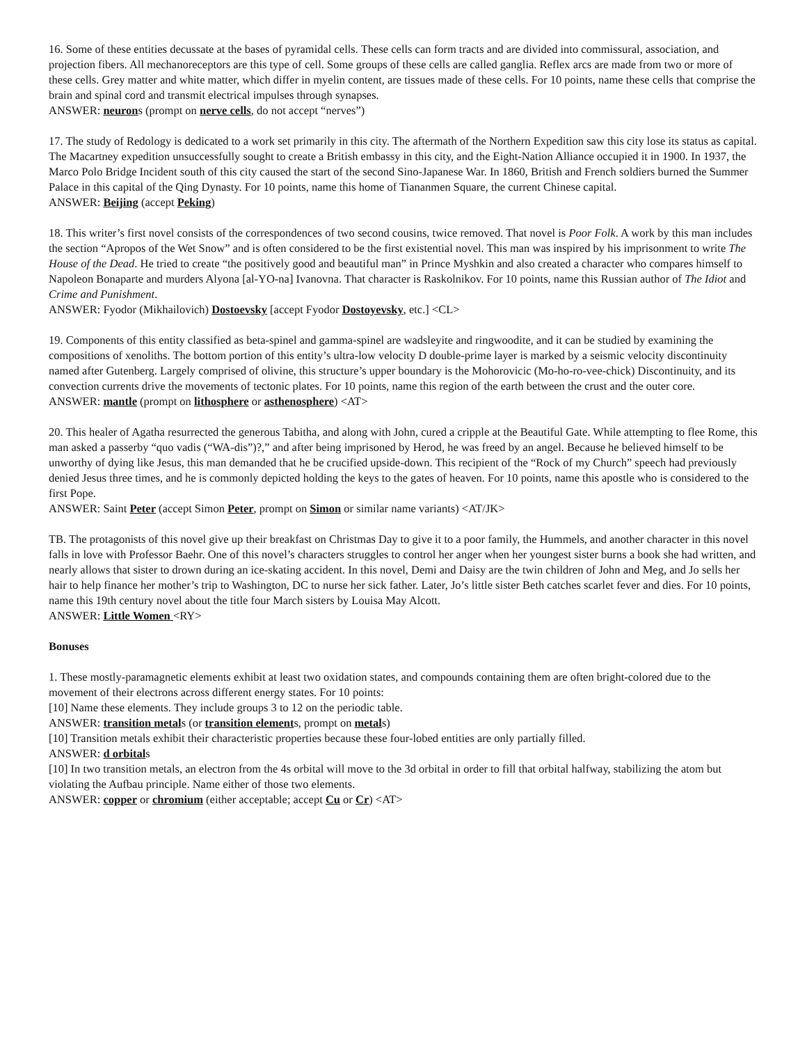16. Some of these entities decussate at the bases of pyramidal cells. These cells can form tracts and are divided into commissural, association, and projection fibers. All mechanoreceptors are this type of cell. Some groups of these cells are called ganglia. Reflex arcs are made from two or more of these cells. Grey matter and white matter, which differ in myelin content, are tissues made of these cells. For 10 points, name these cells that comprise the brain and spinal cord and transmit electrical impulses through synapses.
ANSWER: neurons (prompt on nerve cells, do not accept “nerves”)
17. The study of Redology is dedicated to a work set primarily in this city. The aftermath of the Northern Expedition saw this city lose its status as capital. The Macartney expedition unsuccessfully sought to create a British embassy in this city, and the Eight-Nation Alliance occupied it in 1900. In 1937, the Marco Polo Bridge Incident south of this city caused the start of the second Sino-Japanese War. In 1860, British and French soldiers burned the Summer Palace in this capital of the Qing Dynasty. For 10 points, name this home of Tiananmen Square, the current Chinese capital.
ANSWER: Beijing (accept Peking)
18. This writer’s first novel consists of the correspondences of two second cousins, twice removed. That novel is Poor Folk. A work by this man includes the section “Apropos of the Wet Snow” and is often considered to be the first existential novel. This man was inspired by his imprisonment to write The House of the Dead. He tried to create “the positively good and beautiful man” in Prince Myshkin and also created a character who compares himself to Napoleon Bonaparte and murders Alyona [al-YO-na] Ivanovna. That character is Raskolnikov. For 10 points, name this Russian author of The Idiot and Crime and Punishment.
ANSWER: Fyodor (Mikhailovich) Dostoevsky [accept Fyodor Dostoyevsky, etc.] <CL>
19. Components of this entity classified as beta-spinel and gamma-spinel are wadsleyite and ringwoodite, and it can be studied by examining the compositions of xenoliths. The bottom portion of this entity’s ultra-low velocity D double-prime layer is marked by a seismic velocity discontinuity named after Gutenberg. Largely comprised of olivine, this structure’s upper boundary is the Mohorovicic (Mo-ho-ro-vee-chick) Discontinuity, and its convection currents drive the movements of tectonic plates. For 10 points, name this region of the earth between the crust and the outer core.
ANSWER: mantle (prompt on lithosphere or asthenosphere) <AT>
20. This healer of Agatha resurrected the generous Tabitha, and along with John, cured a cripple at the Beautiful Gate. While attempting to flee Rome, this man asked a passerby “quo vadis (“WA-dis”)?,” and after being imprisoned by Herod, he was freed by an angel. Because he believed himself to be unworthy of dying like Jesus, this man demanded that he be crucified upside-down. This recipient of the “Rock of my Church” speech had previously denied Jesus three times, and he is commonly depicted holding the keys to the gates of heaven. For 10 points, name this apostle who is considered to the first Pope.
ANSWER: Saint Peter (accept Simon Peter, prompt on Simon or similar name variants) <AT/JK>
TB. The protagonists of this novel give up their breakfast on Christmas Day to give it to a poor family, the Hummels, and another character in this novel falls in love with Professor Baehr. One of this novel’s characters struggles to control her anger when her youngest sister burns a book she had written, and nearly allows that sister to drown during an ice-skating accident. In this novel, Demi and Daisy are the twin children of John and Meg, and Jo sells her hair to help finance her mother’s trip to Washington, DC to nurse her sick father. Later, Jo’s little sister Beth catches scarlet fever and dies. For 10 points, name this 19th century novel about the title four March sisters by Louisa May Alcott.
ANSWER: Little Women <RY>
Bonuses
1. These mostly-paramagnetic elements exhibit at least two oxidation states, and compounds containing them are often bright-colored due to the movement of their electrons across different energy states. For 10 points:
[10] Name these elements. They include groups 3 to 12 on the periodic table.
ANSWER: transition metals (or transition elements, prompt on metals)
[10] Transition metals exhibit their characteristic properties because these four-lobed entities are only partially filled.
ANSWER: d orbitals
[10] In two transition metals, an electron from the 4s orbital will move to the 3d orbital in order to fill that orbital halfway, stabilizing the atom but violating the Aufbau principle. Name either of those two elements.
ANSWER: copper or chromium (either acceptable; accept Cu or Cr) <AT>